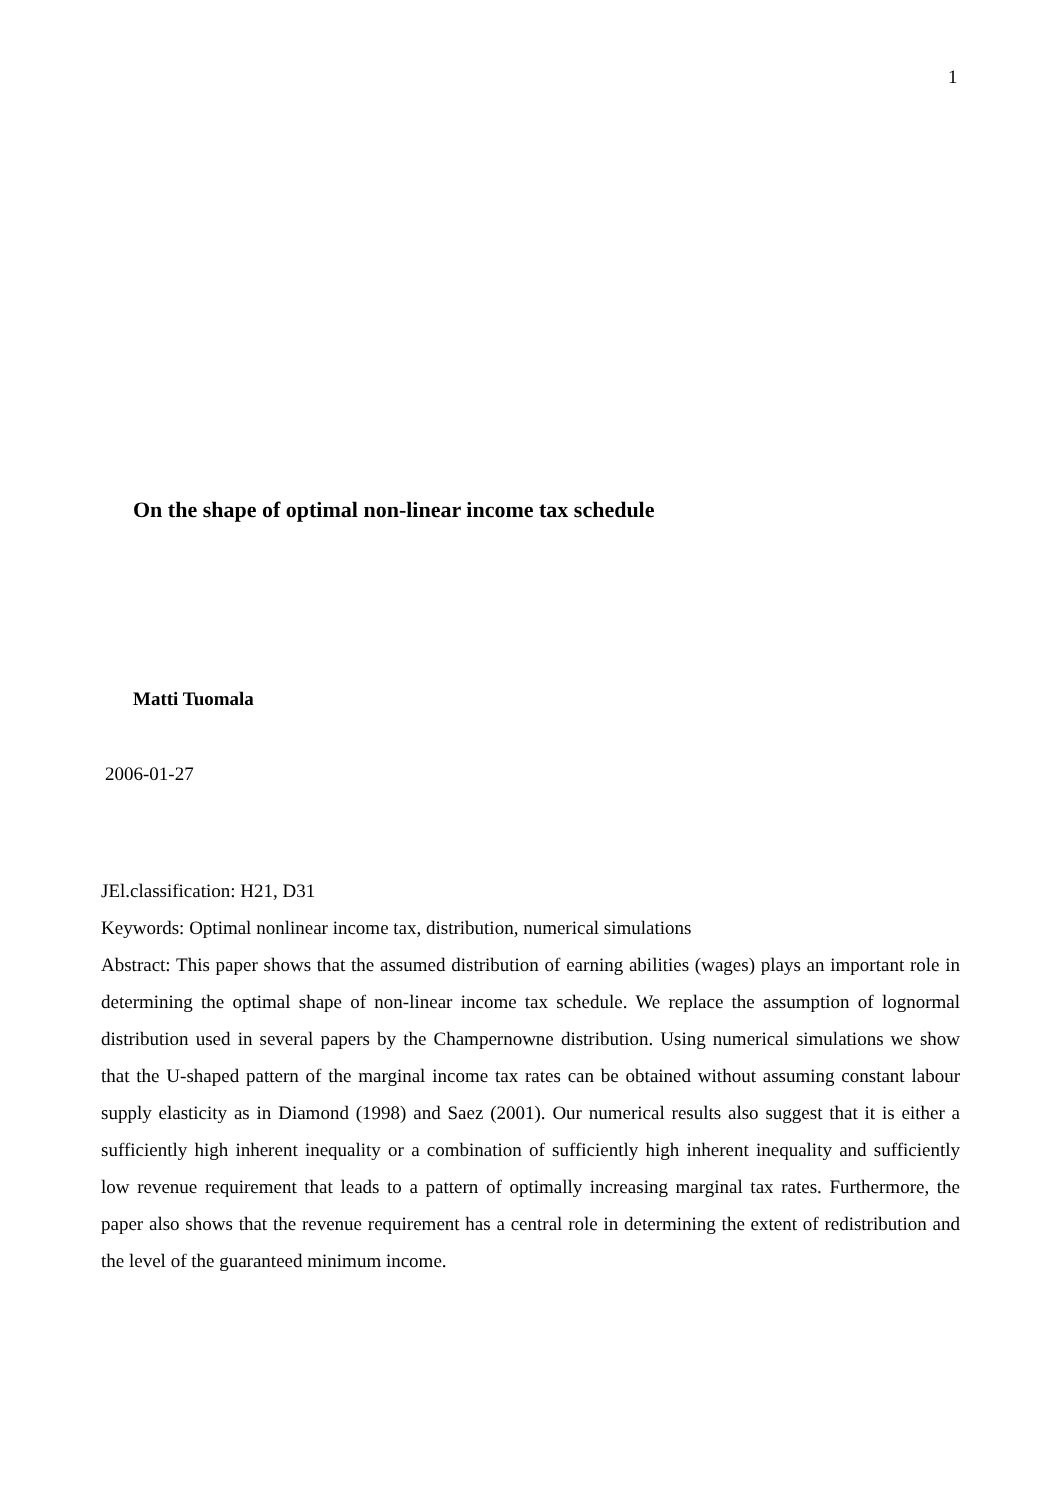1
On the shape of optimal non-linear income tax schedule
Matti Tuomala
2006-01-27
JEl.classification: H21, D31
Keywords: Optimal nonlinear income tax, distribution, numerical simulations
Abstract: This paper shows that the assumed distribution of earning abilities (wages) plays an important role in determining the optimal shape of non-linear income tax schedule. We replace the assumption of lognormal distribution used in several papers by the Champernowne distribution. Using numerical simulations we show that the U-shaped pattern of the marginal income tax rates can be obtained without assuming constant labour supply elasticity as in Diamond (1998) and Saez (2001). Our numerical results also suggest that it is either a sufficiently high inherent inequality or a combination of sufficiently high inherent inequality and sufficiently low revenue requirement that leads to a pattern of optimally increasing marginal tax rates. Furthermore, the paper also shows that the revenue requirement has a central role in determining the extent of redistribution and the level of the guaranteed minimum income.